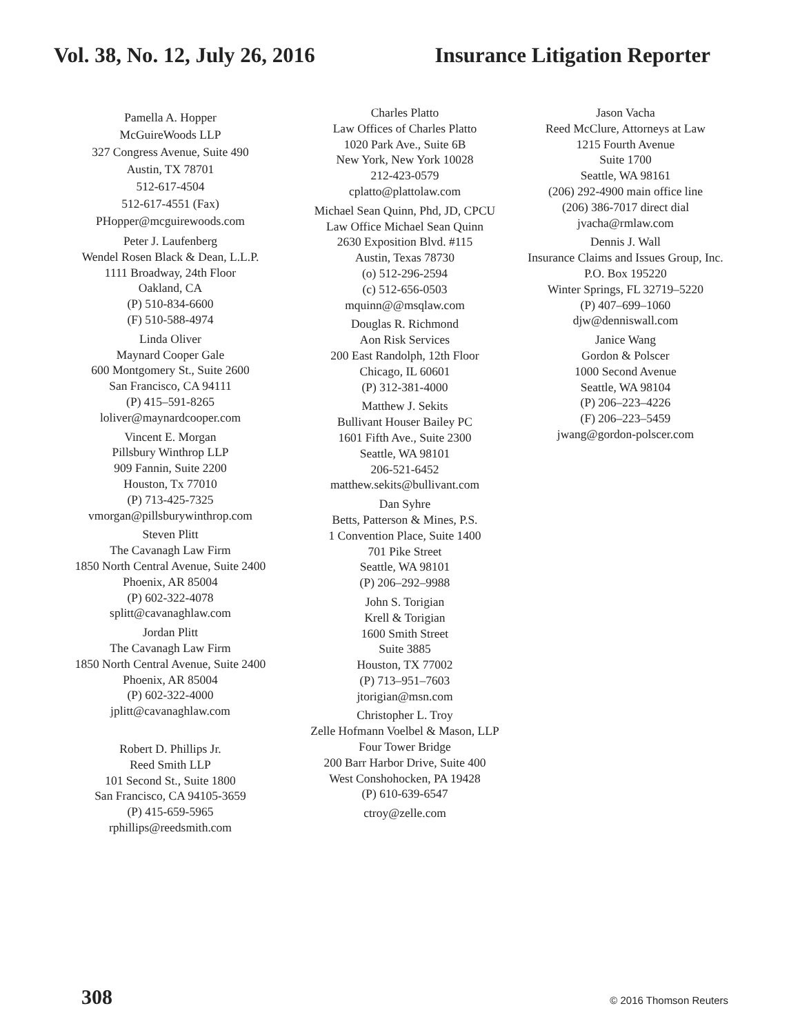Vol. 38, No. 12, July 26, 2016 Insurance Litigation Reporter
Pamella A. Hopper
McGuireWoods LLP
327 Congress Avenue, Suite 490
Austin, TX 78701
512-617-4504
512-617-4551 (Fax)
PHopper@mcguirewoods.com
Peter J. Laufenberg
Wendel Rosen Black & Dean, L.L.P.
1111 Broadway, 24th Floor
Oakland, CA
(P) 510-834-6600
(F) 510-588-4974
Linda Oliver
Maynard Cooper Gale
600 Montgomery St., Suite 2600
San Francisco, CA 94111
(P) 415–591-8265
loliver@maynardcooper.com
Vincent E. Morgan
Pillsbury Winthrop LLP
909 Fannin, Suite 2200
Houston, Tx 77010
(P) 713-425-7325
vmorgan@pillsburywinthrop.com
Steven Plitt
The Cavanagh Law Firm
1850 North Central Avenue, Suite 2400
Phoenix, AR 85004
(P) 602-322-4078
splitt@cavanaghlaw.com
Jordan Plitt
The Cavanagh Law Firm
1850 North Central Avenue, Suite 2400
Phoenix, AR 85004
(P) 602-322-4000
jplitt@cavanaghlaw.com
Robert D. Phillips Jr.
Reed Smith LLP
101 Second St., Suite 1800
San Francisco, CA 94105-3659
(P) 415-659-5965
rphillips@reedsmith.com
Charles Platto
Law Offices of Charles Platto
1020 Park Ave., Suite 6B
New York, New York 10028
212-423-0579
cplatto@plattolaw.com
Michael Sean Quinn, Phd, JD, CPCU
Law Office Michael Sean Quinn
2630 Exposition Blvd. #115
Austin, Texas 78730
(o) 512-296-2594
(c) 512-656-0503
mquinn@@msqlaw.com
Douglas R. Richmond
Aon Risk Services
200 East Randolph, 12th Floor
Chicago, IL 60601
(P) 312-381-4000
Matthew J. Sekits
Bullivant Houser Bailey PC
1601 Fifth Ave., Suite 2300
Seattle, WA 98101
206-521-6452
matthew.sekits@bullivant.com
Dan Syhre
Betts, Patterson & Mines, P.S.
1 Convention Place, Suite 1400
701 Pike Street
Seattle, WA 98101
(P) 206–292–9988
John S. Torigian
Krell & Torigian
1600 Smith Street
Suite 3885
Houston, TX 77002
(P) 713–951–7603
jtorigian@msn.com
Christopher L. Troy
Zelle Hofmann Voelbel & Mason, LLP
Four Tower Bridge
200 Barr Harbor Drive, Suite 400
West Conshohocken, PA 19428
(P) 610-639-6547
ctroy@zelle.com
Jason Vacha
Reed McClure, Attorneys at Law
1215 Fourth Avenue
Suite 1700
Seattle, WA 98161
(206) 292-4900 main office line
(206) 386-7017 direct dial
jvacha@rmlaw.com
Dennis J. Wall
Insurance Claims and Issues Group, Inc.
P.O. Box 195220
Winter Springs, FL 32719–5220
(P) 407–699–1060
djw@denniswall.com
Janice Wang
Gordon & Polscer
1000 Second Avenue
Seattle, WA 98104
(P) 206–223–4226
(F) 206–223–5459
jwang@gordon-polscer.com
308 © 2016 Thomson Reuters